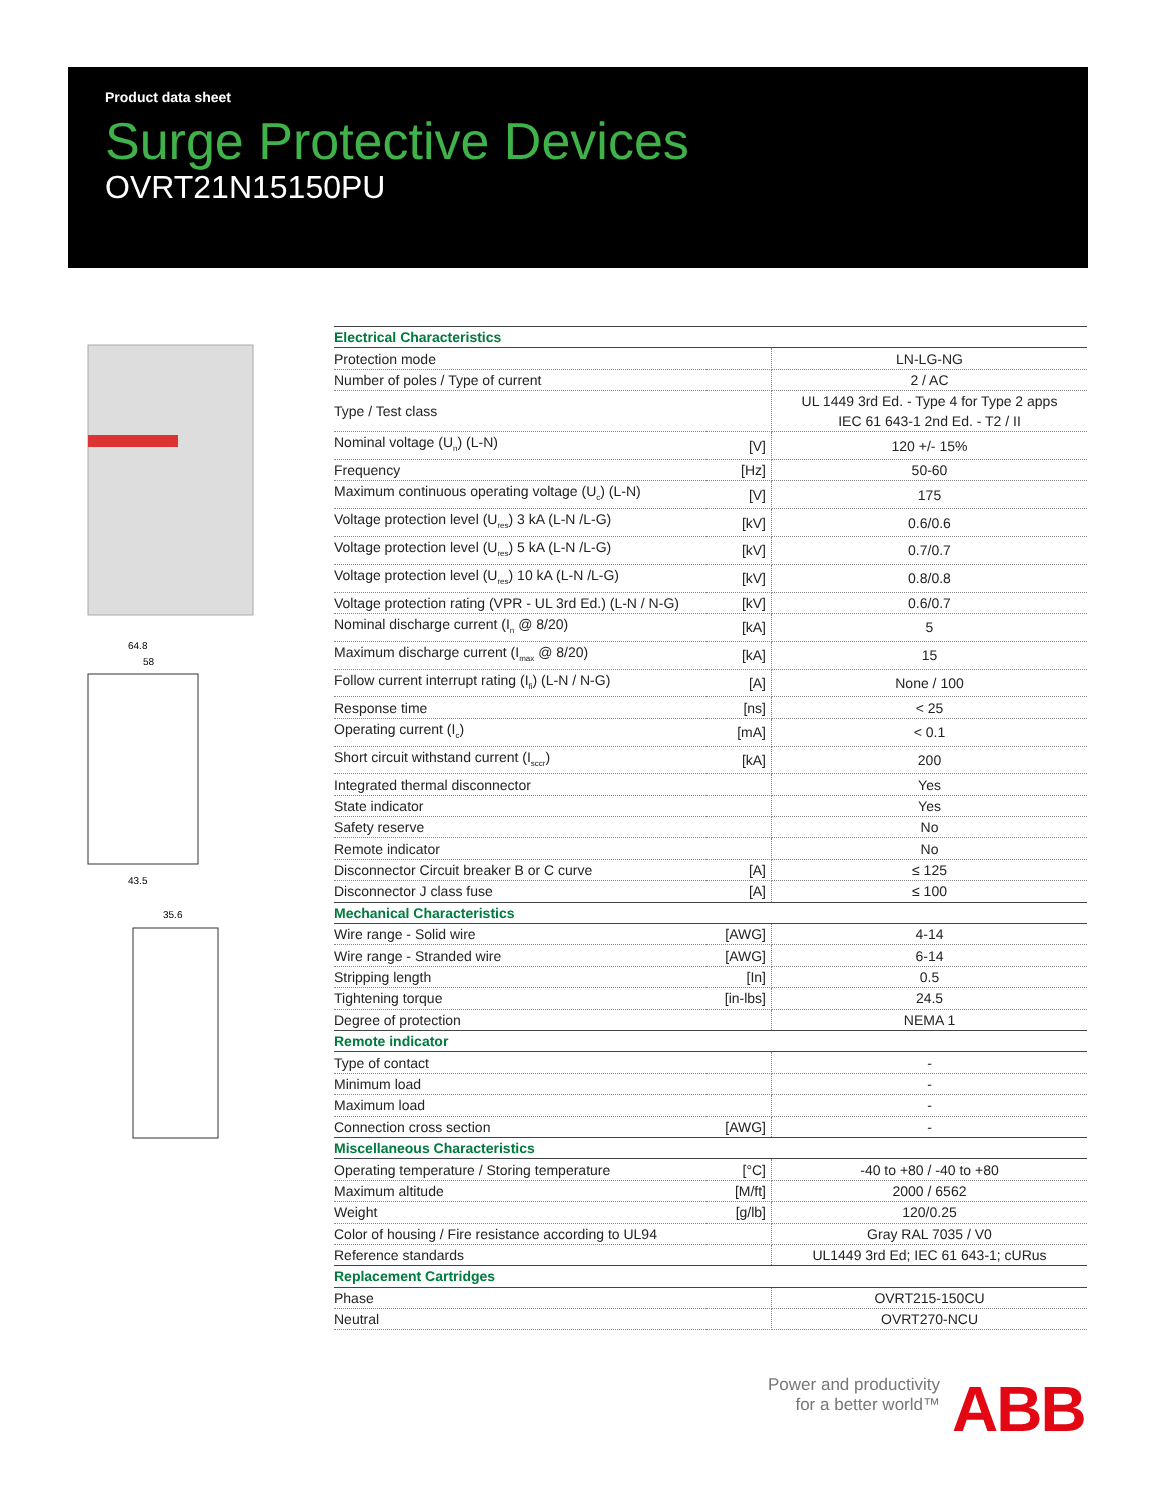Product data sheet
Surge Protective Devices
OVRT21N15150PU
64.8
58
43.5
35.6
| Electrical Characteristics | | |
| Protection mode | | LN-LG-NG |
| Number of poles / Type of current | | 2 / AC |
| Type / Test class | | UL 1449 3rd Ed. - Type 4 for Type 2 apps IEC 61 643-1 2nd Ed. - T2 / II |
| Nominal voltage (U<sub>n</sub>) (L-N) | [V] | 120 +/- 15% |
| Frequency | [Hz] | 50-60 |
| Maximum continuous operating voltage (U<sub>c</sub>) (L-N) | [V] | 175 |
| Voltage protection level (U<sub>res</sub>) 3 kA (L-N /L-G) | [kV] | 0.6/0.6 |
| Voltage protection level (U<sub>res</sub>) 5 kA (L-N /L-G) | [kV] | 0.7/0.7 |
| Voltage protection level (U<sub>res</sub>) 10 kA (L-N /L-G) | [kV] | 0.8/0.8 |
| Voltage protection rating (VPR - UL 3rd Ed.) (L-N / N-G) | [kV] | 0.6/0.7 |
| Nominal discharge current (I<sub>n</sub> @ 8/20) | [kA] | 5 |
| Maximum discharge current (I<sub>max</sub> @ 8/20) | [kA] | 15 |
| Follow current interrupt rating (I<sub>fi</sub>) (L-N / N-G) | [A] | None / 100 |
| Response time | [ns] | < 25 |
| Operating current (I<sub>c</sub>) | [mA] | < 0.1 |
| Short circuit withstand current (I<sub>sccr</sub>) | [kA] | 200 |
| Integrated thermal disconnector | | Yes |
| State indicator | | Yes |
| Safety reserve | | No |
| Remote indicator | | No |
| Disconnector Circuit breaker B or C curve | [A] | ≤ 125 |
| Disconnector J class fuse | [A] | ≤ 100 |
| Mechanical Characteristics | | |
| Wire range - Solid wire | [AWG] | 4-14 |
| Wire range - Stranded wire | [AWG] | 6-14 |
| Stripping length | [In] | 0.5 |
| Tightening torque | [in-lbs] | 24.5 |
| Degree of protection | | NEMA 1 |
| Remote indicator | | |
| Type of contact | | - |
| Minimum load | | - |
| Maximum load | | - |
| Connection cross section | [AWG] | - |
| Miscellaneous Characteristics | | |
| Operating temperature / Storing temperature | [°C] | -40 to +80 / -40 to +80 |
| Maximum altitude | [M/ft] | 2000 / 6562 |
| Weight | [g/lb] | 120/0.25 |
| Color of housing / Fire resistance according to UL94 | | Gray RAL 7035 / V0 |
| Reference standards | | UL1449 3rd Ed; IEC 61 643-1; cURus |
| Replacement Cartridges | | |
| Phase | | OVRT215-150CU |
| Neutral | | OVRT270-NCU |
Power and productivity
for a better world™
ABB